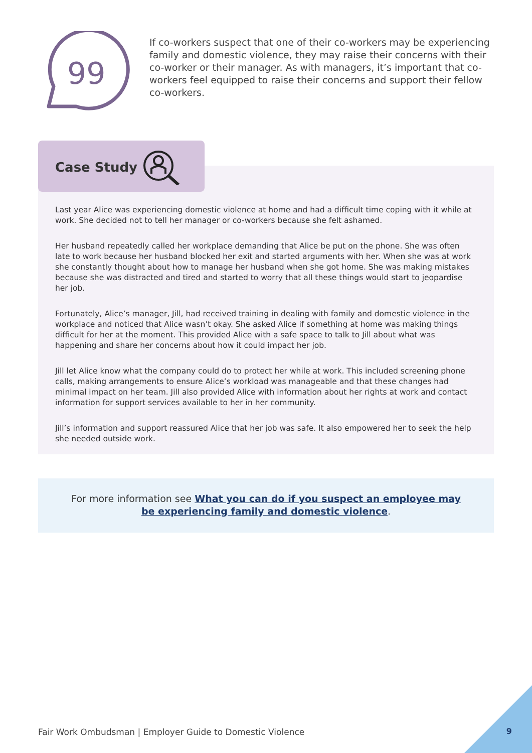99
If co-workers suspect that one of their co-workers may be experiencing family and domestic violence, they may raise their concerns with their co-worker or their manager. As with managers, it’s important that co-workers feel equipped to raise their concerns and support their fellow co-workers.
Case Study
Last year Alice was experiencing domestic violence at home and had a difficult time coping with it while at work. She decided not to tell her manager or co-workers because she felt ashamed.
Her husband repeatedly called her workplace demanding that Alice be put on the phone. She was often late to work because her husband blocked her exit and started arguments with her. When she was at work she constantly thought about how to manage her husband when she got home. She was making mistakes because she was distracted and tired and started to worry that all these things would start to jeopardise her job.
Fortunately, Alice’s manager, Jill, had received training in dealing with family and domestic violence in the workplace and noticed that Alice wasn’t okay. She asked Alice if something at home was making things difficult for her at the moment. This provided Alice with a safe space to talk to Jill about what was happening and share her concerns about how it could impact her job.
Jill let Alice know what the company could do to protect her while at work. This included screening phone calls, making arrangements to ensure Alice’s workload was manageable and that these changes had minimal impact on her team. Jill also provided Alice with information about her rights at work and contact information for support services available to her in her community.
Jill’s information and support reassured Alice that her job was safe. It also empowered her to seek the help she needed outside work.
For more information see What you can do if you suspect an employee may be experiencing family and domestic violence.
Fair Work Ombudsman | Employer Guide to Domestic Violence
9